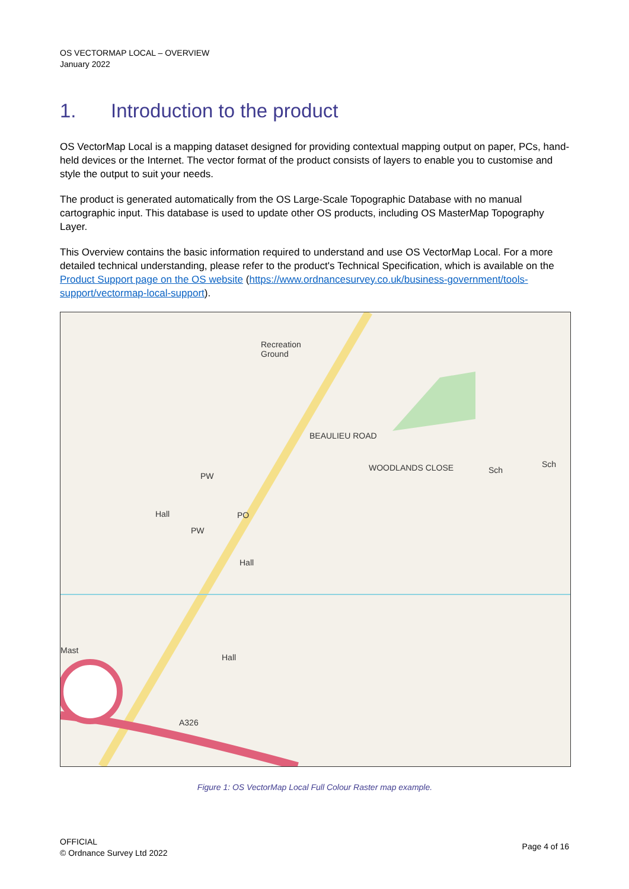OS VECTORMAP LOCAL – OVERVIEW
January 2022
1. Introduction to the product
OS VectorMap Local is a mapping dataset designed for providing contextual mapping output on paper, PCs, hand-held devices or the Internet. The vector format of the product consists of layers to enable you to customise and style the output to suit your needs.
The product is generated automatically from the OS Large-Scale Topographic Database with no manual cartographic input. This database is used to update other OS products, including OS MasterMap Topography Layer.
This Overview contains the basic information required to understand and use OS VectorMap Local. For a more detailed technical understanding, please refer to the product's Technical Specification, which is available on the Product Support page on the OS website (https://www.ordnancesurvey.co.uk/business-government/tools-support/vectormap-local-support).
Recreation
Ground
PW
Hall
PW
PO
Hall
Hall
Mast
Sch
Sch
BEAULIEU ROAD
WOODLANDS CLOSE
A326
Figure 1: OS VectorMap Local Full Colour Raster map example.
OFFICIAL
© Ordnance Survey Ltd 2022
Page 4 of 16